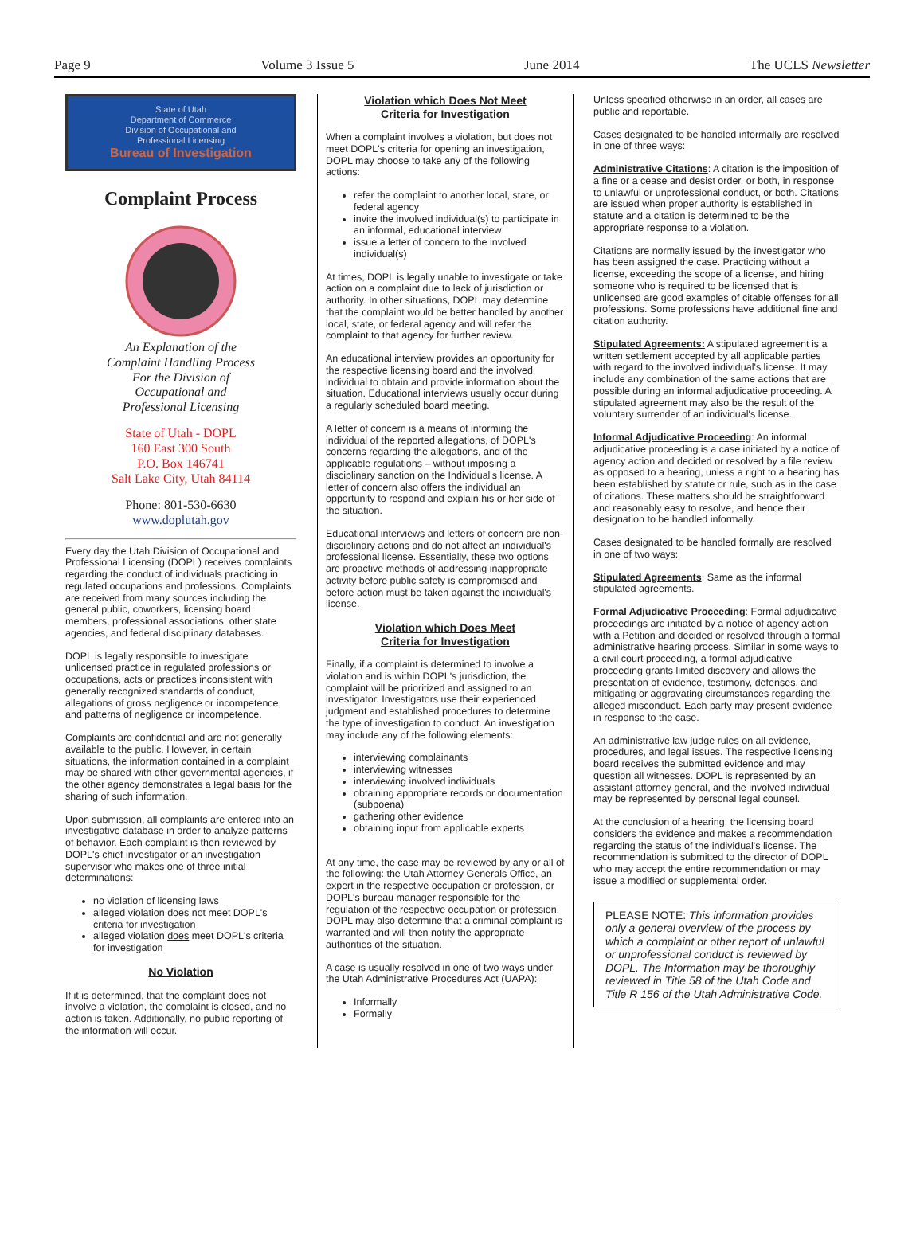Page 9 Volume 3 Issue 5 June 2014 The UCLS Newsletter
State of Utah
Department of Commerce
Division of Occupational and
Professional Licensing
Bureau of Investigation
Complaint Process
An Explanation of the
Complaint Handling Process
For the Division of
Occupational and
Professional Licensing
State of Utah - DOPL
160 East 300 South
P.O. Box 146741
Salt Lake City, Utah 84114
Phone: 801-530-6630
www.doplutah.gov
Every day the Utah Division of Occupational and Professional Licensing (DOPL) receives complaints regarding the conduct of individuals practicing in regulated occupations and professions. Complaints are received from many sources including the general public, coworkers, licensing board members, professional associations, other state agencies, and federal disciplinary databases.
DOPL is legally responsible to investigate unlicensed practice in regulated professions or occupations, acts or practices inconsistent with generally recognized standards of conduct, allegations of gross negligence or incompetence, and patterns of negligence or incompetence.
Complaints are confidential and are not generally available to the public. However, in certain situations, the information contained in a complaint may be shared with other governmental agencies, if the other agency demonstrates a legal basis for the sharing of such information.
Upon submission, all complaints are entered into an investigative database in order to analyze patterns of behavior. Each complaint is then reviewed by DOPL's chief investigator or an investigation supervisor who makes one of three initial determinations:
no violation of licensing laws
alleged violation does not meet DOPL's criteria for investigation
alleged violation does meet DOPL's criteria for investigation
No Violation
If it is determined, that the complaint does not involve a violation, the complaint is closed, and no action is taken. Additionally, no public reporting of the information will occur.
Violation which Does Not Meet
Criteria for Investigation
When a complaint involves a violation, but does not meet DOPL's criteria for opening an investigation, DOPL may choose to take any of the following actions:
refer the complaint to another local, state, or federal agency
invite the involved individual(s) to participate in an informal, educational interview
issue a letter of concern to the involved individual(s)
At times, DOPL is legally unable to investigate or take action on a complaint due to lack of jurisdiction or authority. In other situations, DOPL may determine that the complaint would be better handled by another local, state, or federal agency and will refer the complaint to that agency for further review.
An educational interview provides an opportunity for the respective licensing board and the involved individual to obtain and provide information about the situation. Educational interviews usually occur during a regularly scheduled board meeting.
A letter of concern is a means of informing the individual of the reported allegations, of DOPL's concerns regarding the allegations, and of the applicable regulations – without imposing a disciplinary sanction on the Individual's license. A letter of concern also offers the individual an opportunity to respond and explain his or her side of the situation.
Educational interviews and letters of concern are non-disciplinary actions and do not affect an individual's professional license. Essentially, these two options are proactive methods of addressing inappropriate activity before public safety is compromised and before action must be taken against the individual's license.
Violation which Does Meet
Criteria for Investigation
Finally, if a complaint is determined to involve a violation and is within DOPL's jurisdiction, the complaint will be prioritized and assigned to an investigator. Investigators use their experienced judgment and established procedures to determine the type of investigation to conduct. An investigation may include any of the following elements:
interviewing complainants
interviewing witnesses
interviewing involved individuals
obtaining appropriate records or documentation (subpoena)
gathering other evidence
obtaining input from applicable experts
At any time, the case may be reviewed by any or all of the following: the Utah Attorney Generals Office, an expert in the respective occupation or profession, or DOPL's bureau manager responsible for the regulation of the respective occupation or profession. DOPL may also determine that a criminal complaint is warranted and will then notify the appropriate authorities of the situation.
A case is usually resolved in one of two ways under the Utah Administrative Procedures Act (UAPA):
Informally
Formally
Unless specified otherwise in an order, all cases are public and reportable.
Cases designated to be handled informally are resolved in one of three ways:
Administrative Citations: A citation is the imposition of a fine or a cease and desist order, or both, in response to unlawful or unprofessional conduct, or both. Citations are issued when proper authority is established in statute and a citation is determined to be the appropriate response to a violation.
Citations are normally issued by the investigator who has been assigned the case. Practicing without a license, exceeding the scope of a license, and hiring someone who is required to be licensed that is unlicensed are good examples of citable offenses for all professions. Some professions have additional fine and citation authority.
Stipulated Agreements: A stipulated agreement is a written settlement accepted by all applicable parties with regard to the involved individual's license. It may include any combination of the same actions that are possible during an informal adjudicative proceeding. A stipulated agreement may also be the result of the voluntary surrender of an individual's license.
Informal Adjudicative Proceeding: An informal adjudicative proceeding is a case initiated by a notice of agency action and decided or resolved by a file review as opposed to a hearing, unless a right to a hearing has been established by statute or rule, such as in the case of citations. These matters should be straightforward and reasonably easy to resolve, and hence their designation to be handled informally.
Cases designated to be handled formally are resolved in one of two ways:
Stipulated Agreements: Same as the informal stipulated agreements.
Formal Adjudicative Proceeding: Formal adjudicative proceedings are initiated by a notice of agency action with a Petition and decided or resolved through a formal administrative hearing process. Similar in some ways to a civil court proceeding, a formal adjudicative proceeding grants limited discovery and allows the presentation of evidence, testimony, defenses, and mitigating or aggravating circumstances regarding the alleged misconduct. Each party may present evidence in response to the case.
An administrative law judge rules on all evidence, procedures, and legal issues. The respective licensing board receives the submitted evidence and may question all witnesses. DOPL is represented by an assistant attorney general, and the involved individual may be represented by personal legal counsel.
At the conclusion of a hearing, the licensing board considers the evidence and makes a recommendation regarding the status of the individual's license. The recommendation is submitted to the director of DOPL who may accept the entire recommendation or may issue a modified or supplemental order.
PLEASE NOTE: This information provides only a general overview of the process by which a complaint or other report of unlawful or unprofessional conduct is reviewed by DOPL. The Information may be thoroughly reviewed in Title 58 of the Utah Code and Title R 156 of the Utah Administrative Code.